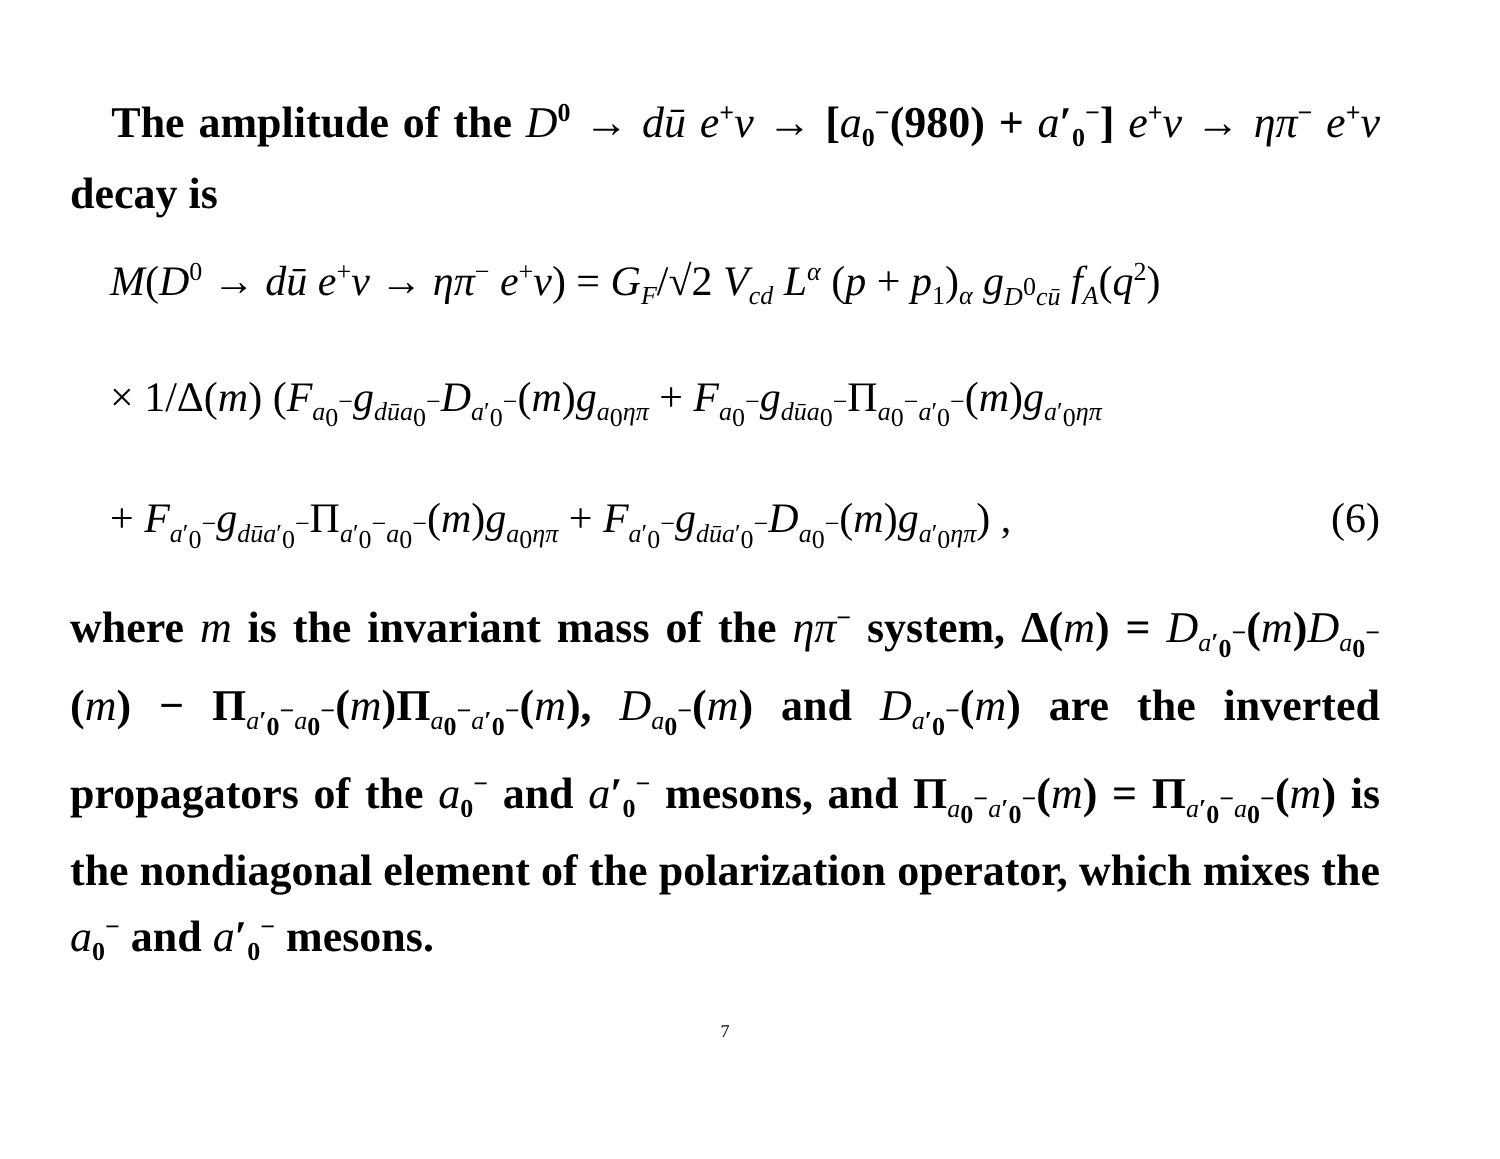The amplitude of the D<sup>0</sup> → dū e<sup>+</sup>ν → [a<sub>0</sub><sup>−</sup>(980) + a′<sub>0</sub><sup>−</sup>] e<sup>+</sup>ν → ηπ<sup>−</sup> e<sup>+</sup>ν decay is
M(D<sup>0</sup> → dū e<sup>+</sup>ν → ηπ<sup>−</sup> e<sup>+</sup>ν) = G<sub>F</sub>/√2 V<sub>cd</sub> L<sup>α</sup> (p + p<sub>1</sub>)<sub>α</sub> g<sub>D<sup>0</sup>cū</sub> f<sub>A</sub>(q<sup>2</sup>)
× 1/Δ(m) (F<sub>a<sub>0</sub><sup>−</sup></sub>g<sub>dūa<sub>0</sub><sup>−</sup></sub>D<sub>a′<sub>0</sub><sup>−</sup></sub>(m)g<sub>a<sub>0</sub>ηπ</sub> + F<sub>a<sub>0</sub><sup>−</sup></sub>g<sub>dūa<sub>0</sub><sup>−</sup></sub>Π<sub>a<sub>0</sub><sup>−</sup>a′<sub>0</sub><sup>−</sup></sub>(m)g<sub>a′<sub>0</sub>ηπ</sub>
+ F<sub>a′<sub>0</sub><sup>−</sup></sub>g<sub>dūa′<sub>0</sub><sup>−</sup></sub>Π<sub>a′<sub>0</sub><sup>−</sup>a<sub>0</sub><sup>−</sup></sub>(m)g<sub>a<sub>0</sub>ηπ</sub> + F<sub>a′<sub>0</sub><sup>−</sup></sub>g<sub>dūa′<sub>0</sub><sup>−</sup></sub>D<sub>a<sub>0</sub><sup>−</sup></sub>(m)g<sub>a′<sub>0</sub>ηπ</sub>) , (6)
where m is the invariant mass of the ηπ<sup>−</sup> system, Δ(m) = D<sub>a′<sub>0</sub><sup>−</sup></sub>(m)D<sub>a<sub>0</sub><sup>−</sup></sub>(m) − Π<sub>a′<sub>0</sub><sup>−</sup>a<sub>0</sub><sup>−</sup></sub>(m)Π<sub>a<sub>0</sub><sup>−</sup>a′<sub>0</sub><sup>−</sup></sub>(m), D<sub>a<sub>0</sub><sup>−</sup></sub>(m) and D<sub>a′<sub>0</sub><sup>−</sup></sub>(m) are the inverted propagators of the a<sub>0</sub><sup>−</sup> and a′<sub>0</sub><sup>−</sup> mesons, and Π<sub>a<sub>0</sub><sup>−</sup>a′<sub>0</sub><sup>−</sup></sub>(m) = Π<sub>a′<sub>0</sub><sup>−</sup>a<sub>0</sub><sup>−</sup></sub>(m) is the nondiagonal element of the polarization operator, which mixes the a<sub>0</sub><sup>−</sup> and a′<sub>0</sub><sup>−</sup> mesons.
7